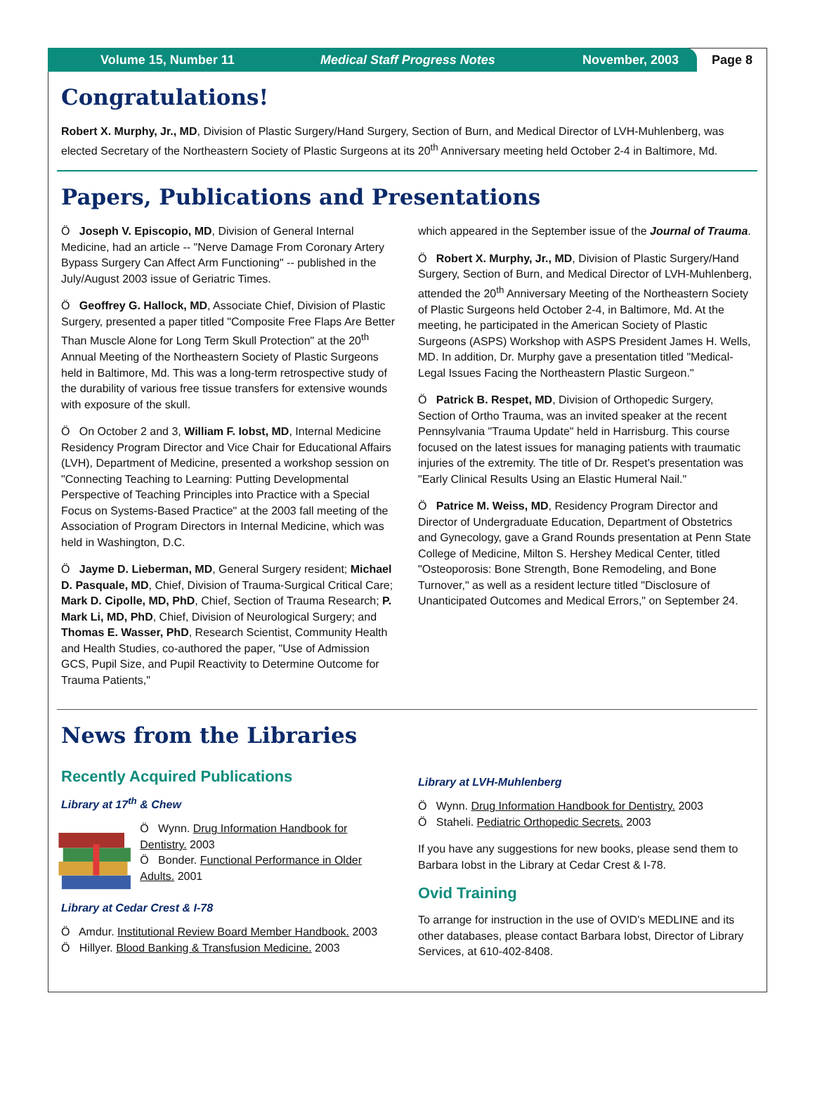Volume 15, Number 11 Medical Staff Progress Notes November, 2003 Page 8
Congratulations!
Robert X. Murphy, Jr., MD, Division of Plastic Surgery/Hand Surgery, Section of Burn, and Medical Director of LVH-Muhlenberg, was elected Secretary of the Northeastern Society of Plastic Surgeons at its 20<sup>th</sup> Anniversary meeting held October 2-4 in Baltimore, Md.
Papers, Publications and Presentations
Ö Joseph V. Episcopio, MD, Division of General Internal Medicine, had an article -- "Nerve Damage From Coronary Artery Bypass Surgery Can Affect Arm Functioning" -- published in the July/August 2003 issue of Geriatric Times.
Ö Geoffrey G. Hallock, MD, Associate Chief, Division of Plastic Surgery, presented a paper titled "Composite Free Flaps Are Better Than Muscle Alone for Long Term Skull Protection" at the 20<sup>th</sup> Annual Meeting of the Northeastern Society of Plastic Surgeons held in Baltimore, Md. This was a long-term retrospective study of the durability of various free tissue transfers for extensive wounds with exposure of the skull.
Ö On October 2 and 3, William F. Iobst, MD, Internal Medicine Residency Program Director and Vice Chair for Educational Affairs (LVH), Department of Medicine, presented a workshop session on "Connecting Teaching to Learning: Putting Developmental Perspective of Teaching Principles into Practice with a Special Focus on Systems-Based Practice" at the 2003 fall meeting of the Association of Program Directors in Internal Medicine, which was held in Washington, D.C.
Ö Jayme D. Lieberman, MD, General Surgery resident; Michael D. Pasquale, MD, Chief, Division of Trauma-Surgical Critical Care; Mark D. Cipolle, MD, PhD, Chief, Section of Trauma Research; P. Mark Li, MD, PhD, Chief, Division of Neurological Surgery; and Thomas E. Wasser, PhD, Research Scientist, Community Health and Health Studies, co-authored the paper, "Use of Admission GCS, Pupil Size, and Pupil Reactivity to Determine Outcome for Trauma Patients,"
which appeared in the September issue of the Journal of Trauma.
Ö Robert X. Murphy, Jr., MD, Division of Plastic Surgery/Hand Surgery, Section of Burn, and Medical Director of LVH-Muhlenberg, attended the 20<sup>th</sup> Anniversary Meeting of the Northeastern Society of Plastic Surgeons held October 2-4, in Baltimore, Md. At the meeting, he participated in the American Society of Plastic Surgeons (ASPS) Workshop with ASPS President James H. Wells, MD. In addition, Dr. Murphy gave a presentation titled "Medical-Legal Issues Facing the Northeastern Plastic Surgeon."
Ö Patrick B. Respet, MD, Division of Orthopedic Surgery, Section of Ortho Trauma, was an invited speaker at the recent Pennsylvania "Trauma Update" held in Harrisburg. This course focused on the latest issues for managing patients with traumatic injuries of the extremity. The title of Dr. Respet's presentation was "Early Clinical Results Using an Elastic Humeral Nail."
Ö Patrice M. Weiss, MD, Residency Program Director and Director of Undergraduate Education, Department of Obstetrics and Gynecology, gave a Grand Rounds presentation at Penn State College of Medicine, Milton S. Hershey Medical Center, titled "Osteoporosis: Bone Strength, Bone Remodeling, and Bone Turnover," as well as a resident lecture titled "Disclosure of Unanticipated Outcomes and Medical Errors," on September 24.
News from the Libraries
Recently Acquired Publications
Library at 17<sup>th</sup> & Chew
Ö Wynn. Drug Information Handbook for Dentistry. 2003
Ö Bonder. Functional Performance in Older Adults. 2001
Library at Cedar Crest & I-78
Ö Amdur. Institutional Review Board Member Handbook. 2003
Ö Hillyer. Blood Banking & Transfusion Medicine. 2003
Library at LVH-Muhlenberg
Ö Wynn. Drug Information Handbook for Dentistry. 2003
Ö Staheli. Pediatric Orthopedic Secrets. 2003
If you have any suggestions for new books, please send them to Barbara Iobst in the Library at Cedar Crest & I-78.
Ovid Training
To arrange for instruction in the use of OVID's MEDLINE and its other databases, please contact Barbara Iobst, Director of Library Services, at 610-402-8408.